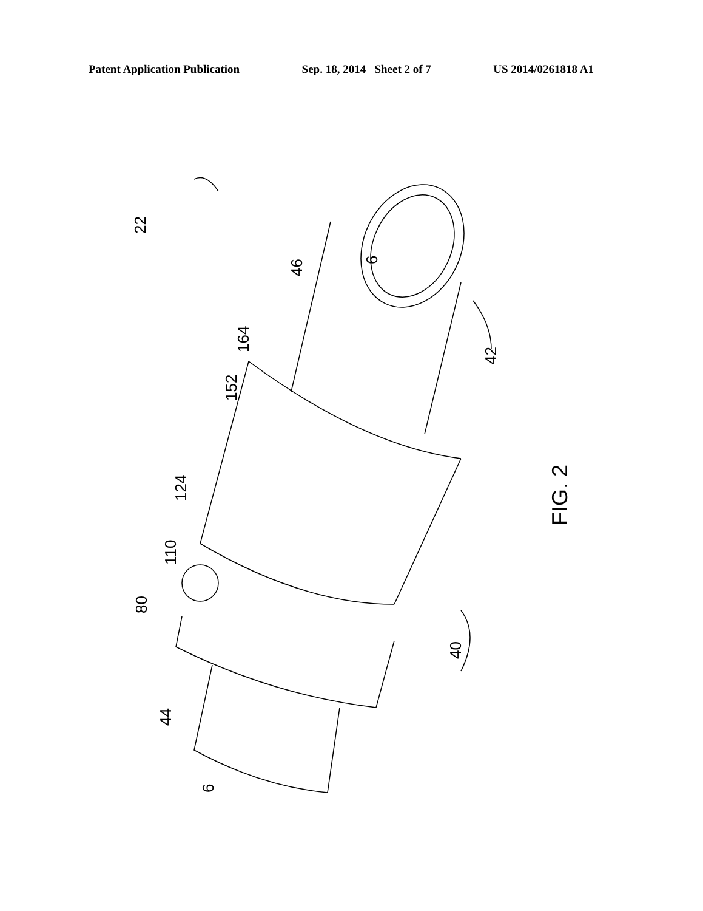Patent Application Publication Sep. 18, 2014 Sheet 2 of 7 US 2014/0261818 A1
22
46
6
164
152
42
FIG. 2
124
110
80
40
44
6